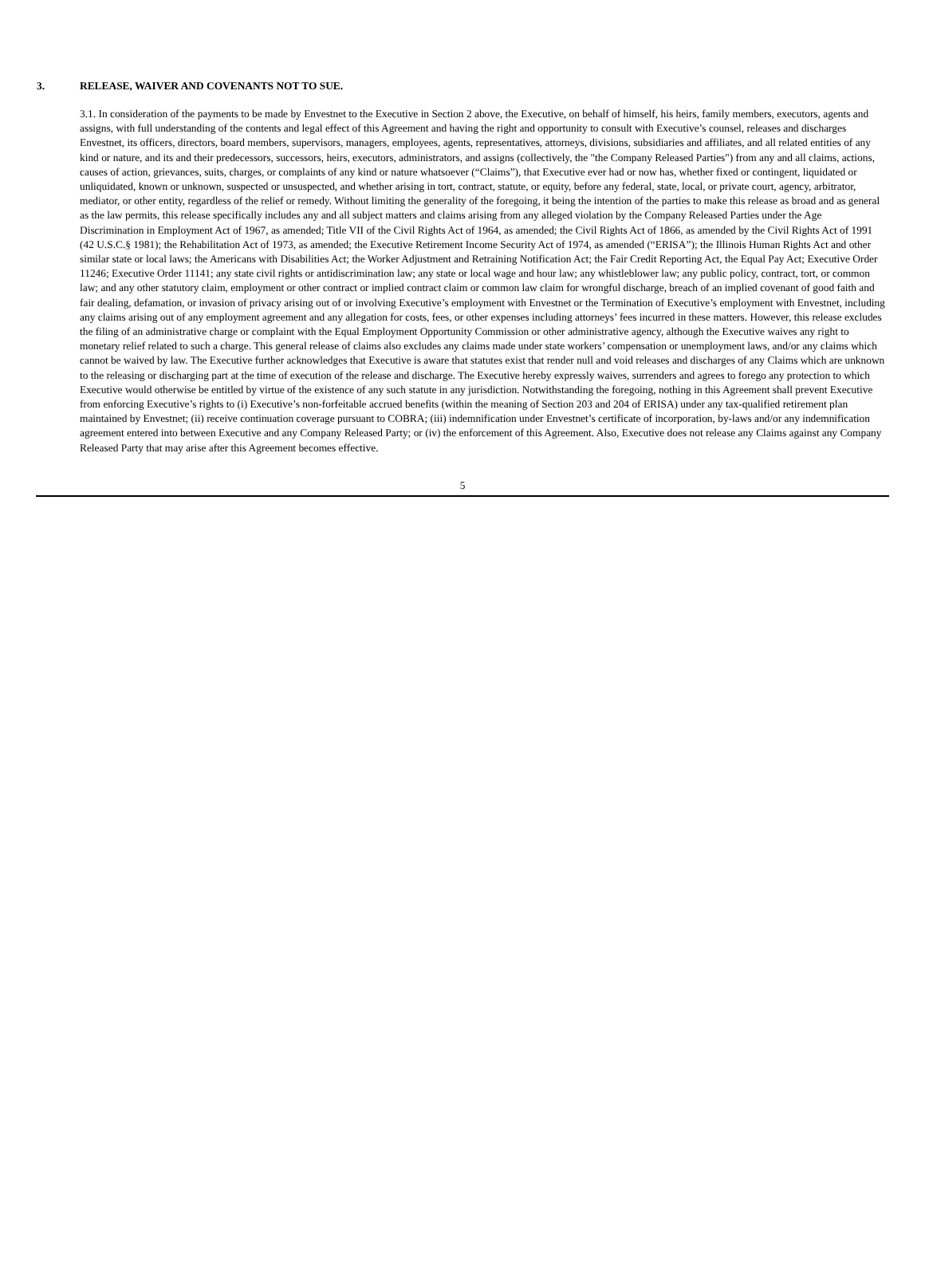3. RELEASE, WAIVER AND COVENANTS NOT TO SUE.
3.1. In consideration of the payments to be made by Envestnet to the Executive in Section 2 above, the Executive, on behalf of himself, his heirs, family members, executors, agents and assigns, with full understanding of the contents and legal effect of this Agreement and having the right and opportunity to consult with Executive’s counsel, releases and discharges Envestnet, its officers, directors, board members, supervisors, managers, employees, agents, representatives, attorneys, divisions, subsidiaries and affiliates, and all related entities of any kind or nature, and its and their predecessors, successors, heirs, executors, administrators, and assigns (collectively, the "the Company Released Parties") from any and all claims, actions, causes of action, grievances, suits, charges, or complaints of any kind or nature whatsoever (“Claims”), that Executive ever had or now has, whether fixed or contingent, liquidated or unliquidated, known or unknown, suspected or unsuspected, and whether arising in tort, contract, statute, or equity, before any federal, state, local, or private court, agency, arbitrator, mediator, or other entity, regardless of the relief or remedy. Without limiting the generality of the foregoing, it being the intention of the parties to make this release as broad and as general as the law permits, this release specifically includes any and all subject matters and claims arising from any alleged violation by the Company Released Parties under the Age Discrimination in Employment Act of 1967, as amended; Title VII of the Civil Rights Act of 1964, as amended; the Civil Rights Act of 1866, as amended by the Civil Rights Act of 1991 (42 U.S.C.§ 1981); the Rehabilitation Act of 1973, as amended; the Executive Retirement Income Security Act of 1974, as amended (“ERISA”); the Illinois Human Rights Act and other similar state or local laws; the Americans with Disabilities Act; the Worker Adjustment and Retraining Notification Act; the Fair Credit Reporting Act, the Equal Pay Act; Executive Order 11246; Executive Order 11141; any state civil rights or antidiscrimination law; any state or local wage and hour law; any whistleblower law; any public policy, contract, tort, or common law; and any other statutory claim, employment or other contract or implied contract claim or common law claim for wrongful discharge, breach of an implied covenant of good faith and fair dealing, defamation, or invasion of privacy arising out of or involving Executive’s employment with Envestnet or the Termination of Executive’s employment with Envestnet, including any claims arising out of any employment agreement and any allegation for costs, fees, or other expenses including attorneys’ fees incurred in these matters. However, this release excludes the filing of an administrative charge or complaint with the Equal Employment Opportunity Commission or other administrative agency, although the Executive waives any right to monetary relief related to such a charge. This general release of claims also excludes any claims made under state workers’ compensation or unemployment laws, and/or any claims which cannot be waived by law. The Executive further acknowledges that Executive is aware that statutes exist that render null and void releases and discharges of any Claims which are unknown to the releasing or discharging part at the time of execution of the release and discharge. The Executive hereby expressly waives, surrenders and agrees to forego any protection to which Executive would otherwise be entitled by virtue of the existence of any such statute in any jurisdiction. Notwithstanding the foregoing, nothing in this Agreement shall prevent Executive from enforcing Executive’s rights to (i) Executive’s non-forfeitable accrued benefits (within the meaning of Section 203 and 204 of ERISA) under any tax-qualified retirement plan maintained by Envestnet; (ii) receive continuation coverage pursuant to COBRA; (iii) indemnification under Envestnet’s certificate of incorporation, by-laws and/or any indemnification agreement entered into between Executive and any Company Released Party; or (iv) the enforcement of this Agreement. Also, Executive does not release any Claims against any Company Released Party that may arise after this Agreement becomes effective.
5